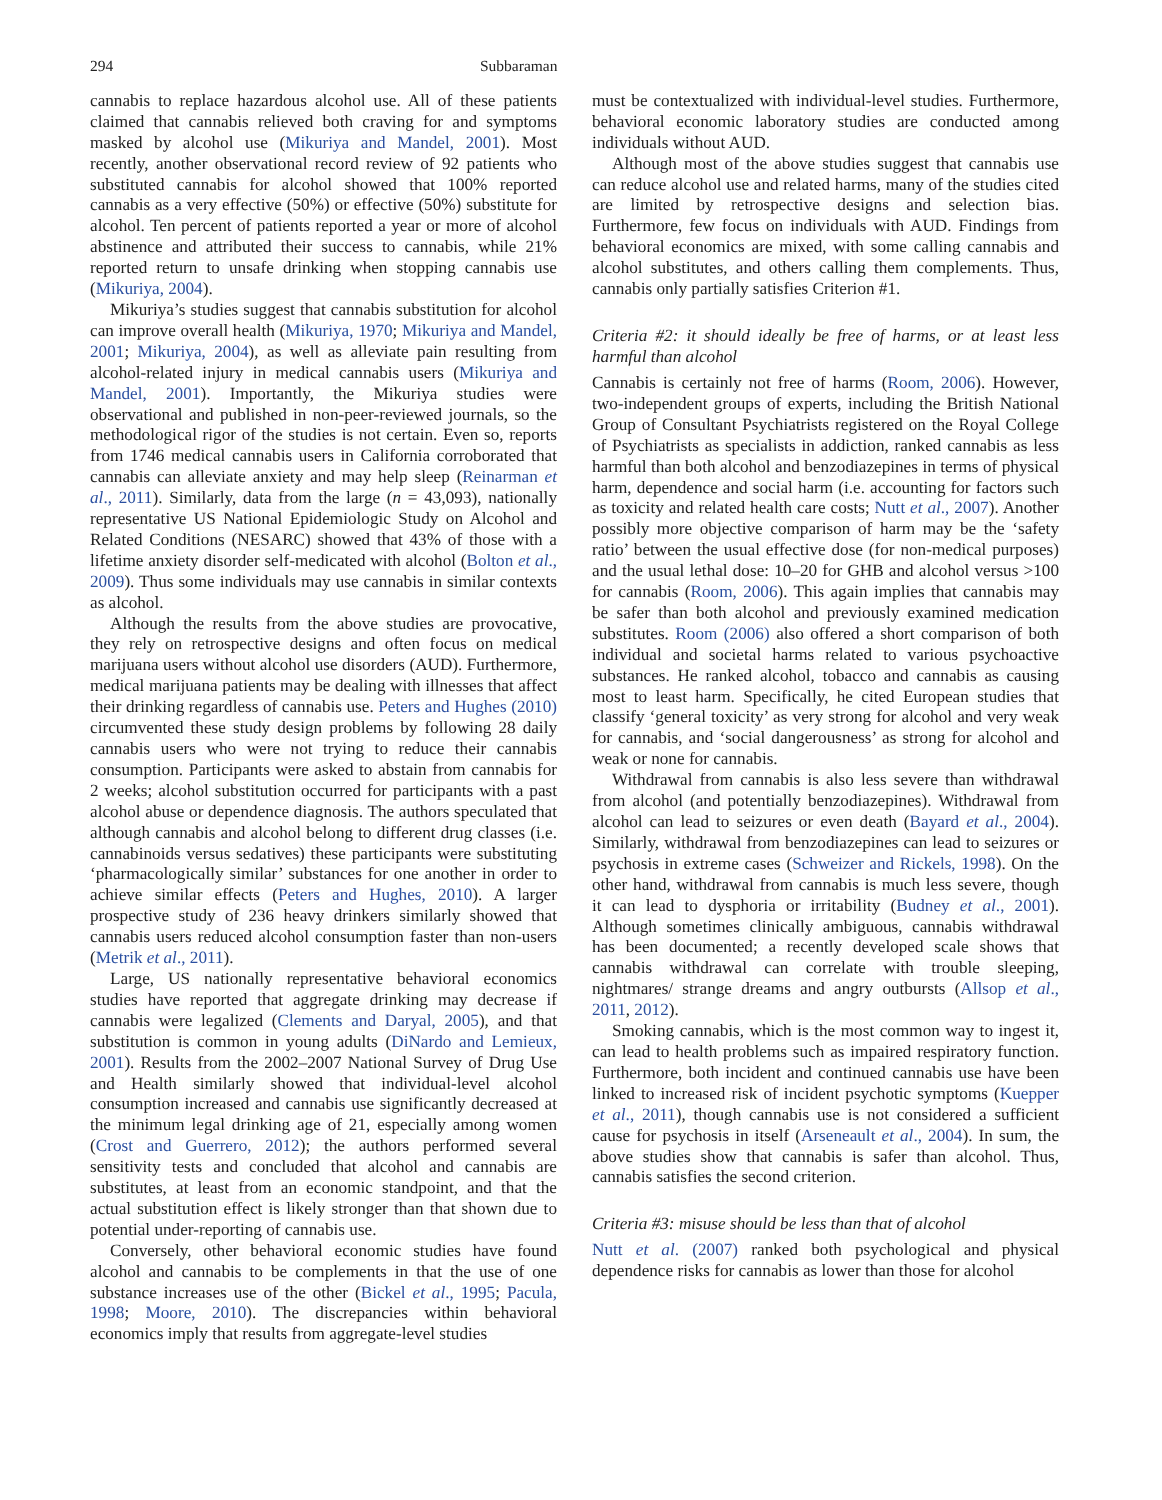294 Subbaraman
cannabis to replace hazardous alcohol use. All of these patients claimed that cannabis relieved both craving for and symptoms masked by alcohol use (Mikuriya and Mandel, 2001). Most recently, another observational record review of 92 patients who substituted cannabis for alcohol showed that 100% reported cannabis as a very effective (50%) or effective (50%) substitute for alcohol. Ten percent of patients reported a year or more of alcohol abstinence and attributed their success to cannabis, while 21% reported return to unsafe drinking when stopping cannabis use (Mikuriya, 2004).
Mikuriya’s studies suggest that cannabis substitution for alcohol can improve overall health (Mikuriya, 1970; Mikuriya and Mandel, 2001; Mikuriya, 2004), as well as alleviate pain resulting from alcohol-related injury in medical cannabis users (Mikuriya and Mandel, 2001). Importantly, the Mikuriya studies were observational and published in non-peer-reviewed journals, so the methodological rigor of the studies is not certain. Even so, reports from 1746 medical cannabis users in California corroborated that cannabis can alleviate anxiety and may help sleep (Reinarman et al., 2011). Similarly, data from the large (n = 43,093), nationally representative US National Epidemiologic Study on Alcohol and Related Conditions (NESARC) showed that 43% of those with a lifetime anxiety disorder self-medicated with alcohol (Bolton et al., 2009). Thus some individuals may use cannabis in similar contexts as alcohol.
Although the results from the above studies are provocative, they rely on retrospective designs and often focus on medical marijuana users without alcohol use disorders (AUD). Furthermore, medical marijuana patients may be dealing with illnesses that affect their drinking regardless of cannabis use. Peters and Hughes (2010) circumvented these study design problems by following 28 daily cannabis users who were not trying to reduce their cannabis consumption. Participants were asked to abstain from cannabis for 2 weeks; alcohol substitution occurred for participants with a past alcohol abuse or dependence diagnosis. The authors speculated that although cannabis and alcohol belong to different drug classes (i.e. cannabinoids versus sedatives) these participants were substituting ‘pharmacologically similar’ substances for one another in order to achieve similar effects (Peters and Hughes, 2010). A larger prospective study of 236 heavy drinkers similarly showed that cannabis users reduced alcohol consumption faster than non-users (Metrik et al., 2011).
Large, US nationally representative behavioral economics studies have reported that aggregate drinking may decrease if cannabis were legalized (Clements and Daryal, 2005), and that substitution is common in young adults (DiNardo and Lemieux, 2001). Results from the 2002–2007 National Survey of Drug Use and Health similarly showed that individual-level alcohol consumption increased and cannabis use significantly decreased at the minimum legal drinking age of 21, especially among women (Crost and Guerrero, 2012); the authors performed several sensitivity tests and concluded that alcohol and cannabis are substitutes, at least from an economic standpoint, and that the actual substitution effect is likely stronger than that shown due to potential under-reporting of cannabis use.
Conversely, other behavioral economic studies have found alcohol and cannabis to be complements in that the use of one substance increases use of the other (Bickel et al., 1995; Pacula, 1998; Moore, 2010). The discrepancies within behavioral economics imply that results from aggregate-level studies
must be contextualized with individual-level studies. Furthermore, behavioral economic laboratory studies are conducted among individuals without AUD.
Although most of the above studies suggest that cannabis use can reduce alcohol use and related harms, many of the studies cited are limited by retrospective designs and selection bias. Furthermore, few focus on individuals with AUD. Findings from behavioral economics are mixed, with some calling cannabis and alcohol substitutes, and others calling them complements. Thus, cannabis only partially satisfies Criterion #1.
Criteria #2: it should ideally be free of harms, or at least less harmful than alcohol
Cannabis is certainly not free of harms (Room, 2006). However, two-independent groups of experts, including the British National Group of Consultant Psychiatrists registered on the Royal College of Psychiatrists as specialists in addiction, ranked cannabis as less harmful than both alcohol and benzodiazepines in terms of physical harm, dependence and social harm (i.e. accounting for factors such as toxicity and related health care costs; Nutt et al., 2007). Another possibly more objective comparison of harm may be the ‘safety ratio’ between the usual effective dose (for non-medical purposes) and the usual lethal dose: 10–20 for GHB and alcohol versus >100 for cannabis (Room, 2006). This again implies that cannabis may be safer than both alcohol and previously examined medication substitutes. Room (2006) also offered a short comparison of both individual and societal harms related to various psychoactive substances. He ranked alcohol, tobacco and cannabis as causing most to least harm. Specifically, he cited European studies that classify ‘general toxicity’ as very strong for alcohol and very weak for cannabis, and ‘social dangerousness’ as strong for alcohol and weak or none for cannabis.
Withdrawal from cannabis is also less severe than withdrawal from alcohol (and potentially benzodiazepines). Withdrawal from alcohol can lead to seizures or even death (Bayard et al., 2004). Similarly, withdrawal from benzodiazepines can lead to seizures or psychosis in extreme cases (Schweizer and Rickels, 1998). On the other hand, withdrawal from cannabis is much less severe, though it can lead to dysphoria or irritability (Budney et al., 2001). Although sometimes clinically ambiguous, cannabis withdrawal has been documented; a recently developed scale shows that cannabis withdrawal can correlate with trouble sleeping, nightmares/ strange dreams and angry outbursts (Allsop et al., 2011, 2012).
Smoking cannabis, which is the most common way to ingest it, can lead to health problems such as impaired respiratory function. Furthermore, both incident and continued cannabis use have been linked to increased risk of incident psychotic symptoms (Kuepper et al., 2011), though cannabis use is not considered a sufficient cause for psychosis in itself (Arseneault et al., 2004). In sum, the above studies show that cannabis is safer than alcohol. Thus, cannabis satisfies the second criterion.
Criteria #3: misuse should be less than that of alcohol
Nutt et al. (2007) ranked both psychological and physical dependence risks for cannabis as lower than those for alcohol